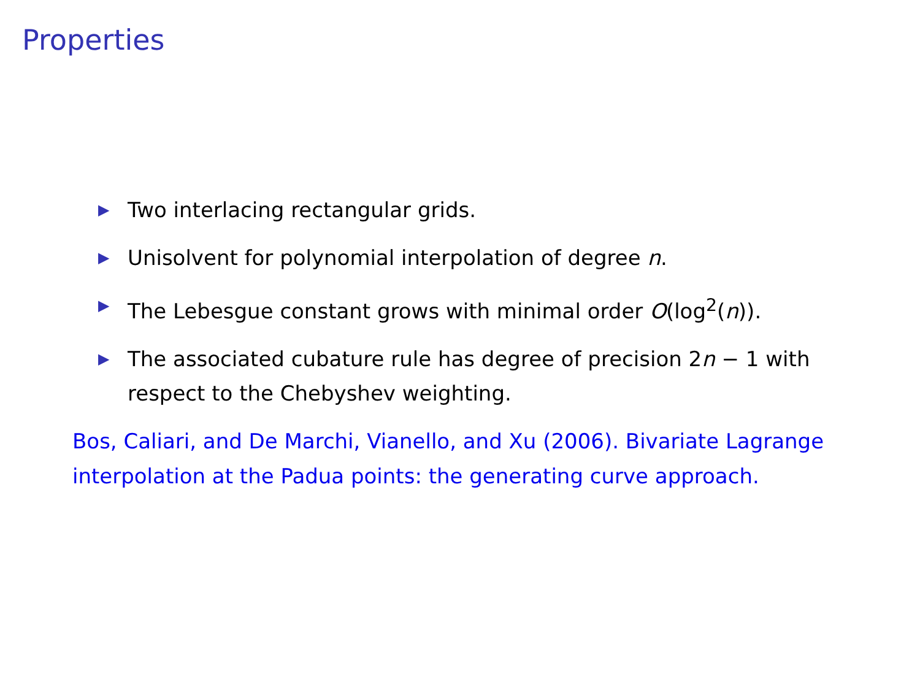Properties
▶ Two interlacing rectangular grids.
▶ Unisolvent for polynomial interpolation of degree n.
▶ The Lebesgue constant grows with minimal order O(log<sup>2</sup>(n)).
▶ The associated cubature rule has degree of precision 2n − 1 with respect to the Chebyshev weighting.
Bos, Caliari, and De Marchi, Vianello, and Xu (2006). Bivariate Lagrange interpolation at the Padua points: the generating curve approach.